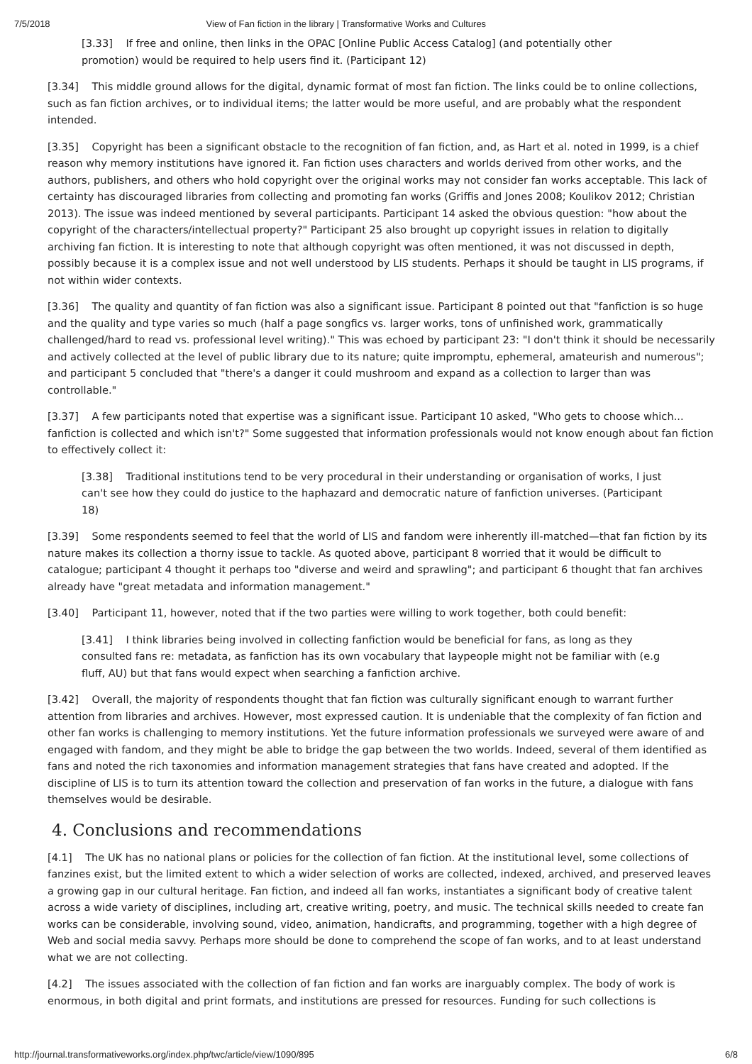7/5/2018 View of Fan fiction in the library | Transformative Works and Cultures
[3.33] If free and online, then links in the OPAC [Online Public Access Catalog] (and potentially other promotion) would be required to help users find it. (Participant 12)
[3.34] This middle ground allows for the digital, dynamic format of most fan fiction. The links could be to online collections, such as fan fiction archives, or to individual items; the latter would be more useful, and are probably what the respondent intended.
[3.35] Copyright has been a significant obstacle to the recognition of fan fiction, and, as Hart et al. noted in 1999, is a chief reason why memory institutions have ignored it. Fan fiction uses characters and worlds derived from other works, and the authors, publishers, and others who hold copyright over the original works may not consider fan works acceptable. This lack of certainty has discouraged libraries from collecting and promoting fan works (Griffis and Jones 2008; Koulikov 2012; Christian 2013). The issue was indeed mentioned by several participants. Participant 14 asked the obvious question: "how about the copyright of the characters/intellectual property?" Participant 25 also brought up copyright issues in relation to digitally archiving fan fiction. It is interesting to note that although copyright was often mentioned, it was not discussed in depth, possibly because it is a complex issue and not well understood by LIS students. Perhaps it should be taught in LIS programs, if not within wider contexts.
[3.36] The quality and quantity of fan fiction was also a significant issue. Participant 8 pointed out that "fanfiction is so huge and the quality and type varies so much (half a page songfics vs. larger works, tons of unfinished work, grammatically challenged/hard to read vs. professional level writing)." This was echoed by participant 23: "I don't think it should be necessarily and actively collected at the level of public library due to its nature; quite impromptu, ephemeral, amateurish and numerous"; and participant 5 concluded that "there's a danger it could mushroom and expand as a collection to larger than was controllable."
[3.37] A few participants noted that expertise was a significant issue. Participant 10 asked, "Who gets to choose which... fanfiction is collected and which isn't?" Some suggested that information professionals would not know enough about fan fiction to effectively collect it:
[3.38] Traditional institutions tend to be very procedural in their understanding or organisation of works, I just can't see how they could do justice to the haphazard and democratic nature of fanfiction universes. (Participant 18)
[3.39] Some respondents seemed to feel that the world of LIS and fandom were inherently ill-matched—that fan fiction by its nature makes its collection a thorny issue to tackle. As quoted above, participant 8 worried that it would be difficult to catalogue; participant 4 thought it perhaps too "diverse and weird and sprawling"; and participant 6 thought that fan archives already have "great metadata and information management."
[3.40] Participant 11, however, noted that if the two parties were willing to work together, both could benefit:
[3.41] I think libraries being involved in collecting fanfiction would be beneficial for fans, as long as they consulted fans re: metadata, as fanfiction has its own vocabulary that laypeople might not be familiar with (e.g fluff, AU) but that fans would expect when searching a fanfiction archive.
[3.42] Overall, the majority of respondents thought that fan fiction was culturally significant enough to warrant further attention from libraries and archives. However, most expressed caution. It is undeniable that the complexity of fan fiction and other fan works is challenging to memory institutions. Yet the future information professionals we surveyed were aware of and engaged with fandom, and they might be able to bridge the gap between the two worlds. Indeed, several of them identified as fans and noted the rich taxonomies and information management strategies that fans have created and adopted. If the discipline of LIS is to turn its attention toward the collection and preservation of fan works in the future, a dialogue with fans themselves would be desirable.
4. Conclusions and recommendations
[4.1] The UK has no national plans or policies for the collection of fan fiction. At the institutional level, some collections of fanzines exist, but the limited extent to which a wider selection of works are collected, indexed, archived, and preserved leaves a growing gap in our cultural heritage. Fan fiction, and indeed all fan works, instantiates a significant body of creative talent across a wide variety of disciplines, including art, creative writing, poetry, and music. The technical skills needed to create fan works can be considerable, involving sound, video, animation, handicrafts, and programming, together with a high degree of Web and social media savvy. Perhaps more should be done to comprehend the scope of fan works, and to at least understand what we are not collecting.
[4.2] The issues associated with the collection of fan fiction and fan works are inarguably complex. The body of work is enormous, in both digital and print formats, and institutions are pressed for resources. Funding for such collections is
http://journal.transformativeworks.org/index.php/twc/article/view/1090/895 6/8